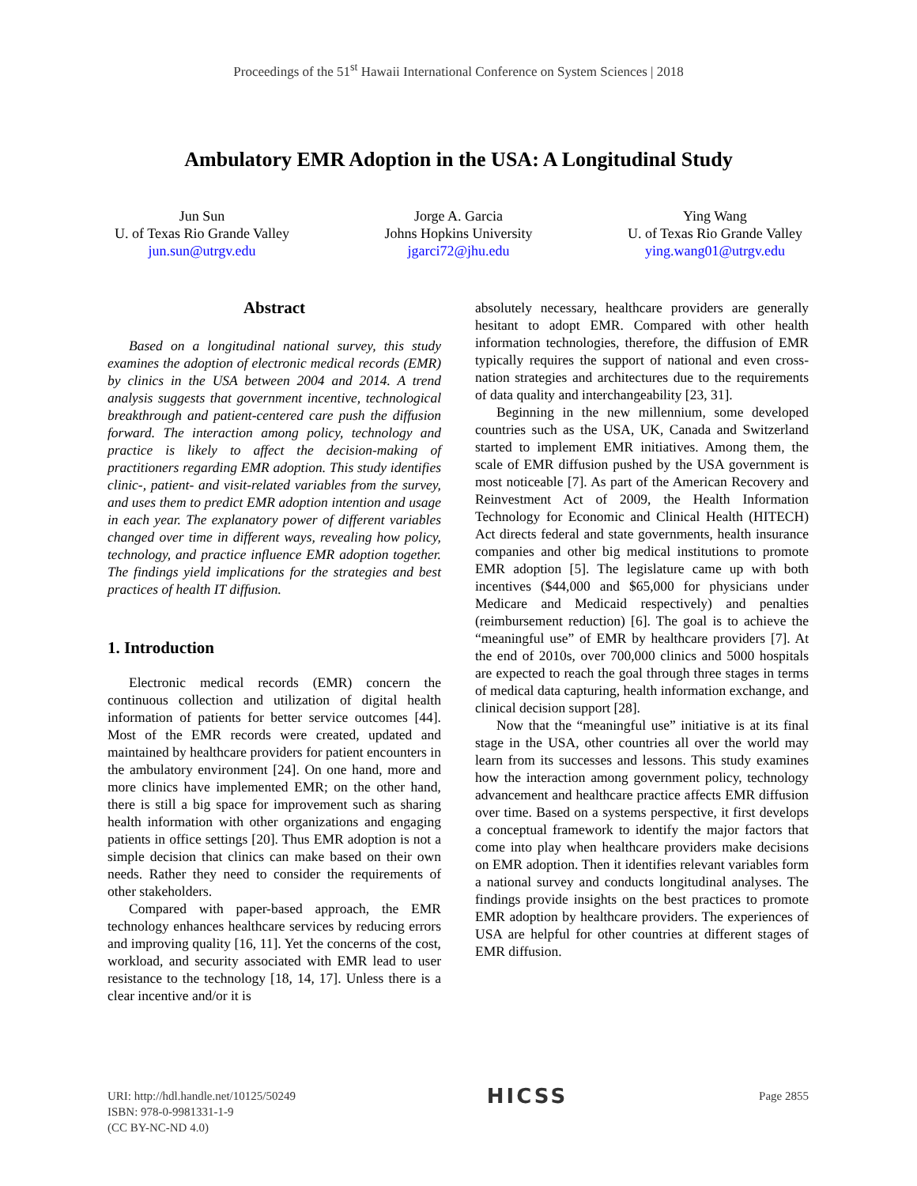Proceedings of the 51<sup>st</sup> Hawaii International Conference on System Sciences | 2018
Ambulatory EMR Adoption in the USA: A Longitudinal Study
Jun Sun
U. of Texas Rio Grande Valley
jun.sun@utrgv.edu
Jorge A. Garcia
Johns Hopkins University
jgarci72@jhu.edu
Ying Wang
U. of Texas Rio Grande Valley
ying.wang01@utrgv.edu
Abstract
Based on a longitudinal national survey, this study examines the adoption of electronic medical records (EMR) by clinics in the USA between 2004 and 2014. A trend analysis suggests that government incentive, technological breakthrough and patient-centered care push the diffusion forward. The interaction among policy, technology and practice is likely to affect the decision-making of practitioners regarding EMR adoption. This study identifies clinic-, patient- and visit-related variables from the survey, and uses them to predict EMR adoption intention and usage in each year. The explanatory power of different variables changed over time in different ways, revealing how policy, technology, and practice influence EMR adoption together. The findings yield implications for the strategies and best practices of health IT diffusion.
1. Introduction
Electronic medical records (EMR) concern the continuous collection and utilization of digital health information of patients for better service outcomes [44]. Most of the EMR records were created, updated and maintained by healthcare providers for patient encounters in the ambulatory environment [24]. On one hand, more and more clinics have implemented EMR; on the other hand, there is still a big space for improvement such as sharing health information with other organizations and engaging patients in office settings [20]. Thus EMR adoption is not a simple decision that clinics can make based on their own needs. Rather they need to consider the requirements of other stakeholders.
Compared with paper-based approach, the EMR technology enhances healthcare services by reducing errors and improving quality [16, 11]. Yet the concerns of the cost, workload, and security associated with EMR lead to user resistance to the technology [18, 14, 17]. Unless there is a clear incentive and/or it is
absolutely necessary, healthcare providers are generally hesitant to adopt EMR. Compared with other health information technologies, therefore, the diffusion of EMR typically requires the support of national and even cross-nation strategies and architectures due to the requirements of data quality and interchangeability [23, 31].
Beginning in the new millennium, some developed countries such as the USA, UK, Canada and Switzerland started to implement EMR initiatives. Among them, the scale of EMR diffusion pushed by the USA government is most noticeable [7]. As part of the American Recovery and Reinvestment Act of 2009, the Health Information Technology for Economic and Clinical Health (HITECH) Act directs federal and state governments, health insurance companies and other big medical institutions to promote EMR adoption [5]. The legislature came up with both incentives ($44,000 and $65,000 for physicians under Medicare and Medicaid respectively) and penalties (reimbursement reduction) [6]. The goal is to achieve the “meaningful use” of EMR by healthcare providers [7]. At the end of 2010s, over 700,000 clinics and 5000 hospitals are expected to reach the goal through three stages in terms of medical data capturing, health information exchange, and clinical decision support [28].
Now that the “meaningful use” initiative is at its final stage in the USA, other countries all over the world may learn from its successes and lessons. This study examines how the interaction among government policy, technology advancement and healthcare practice affects EMR diffusion over time. Based on a systems perspective, it first develops a conceptual framework to identify the major factors that come into play when healthcare providers make decisions on EMR adoption. Then it identifies relevant variables form a national survey and conducts longitudinal analyses. The findings provide insights on the best practices to promote EMR adoption by healthcare providers. The experiences of USA are helpful for other countries at different stages of EMR diffusion.
URI: http://hdl.handle.net/10125/50249
ISBN: 978-0-9981331-1-9
(CC BY-NC-ND 4.0)
HICSS
Page 2855